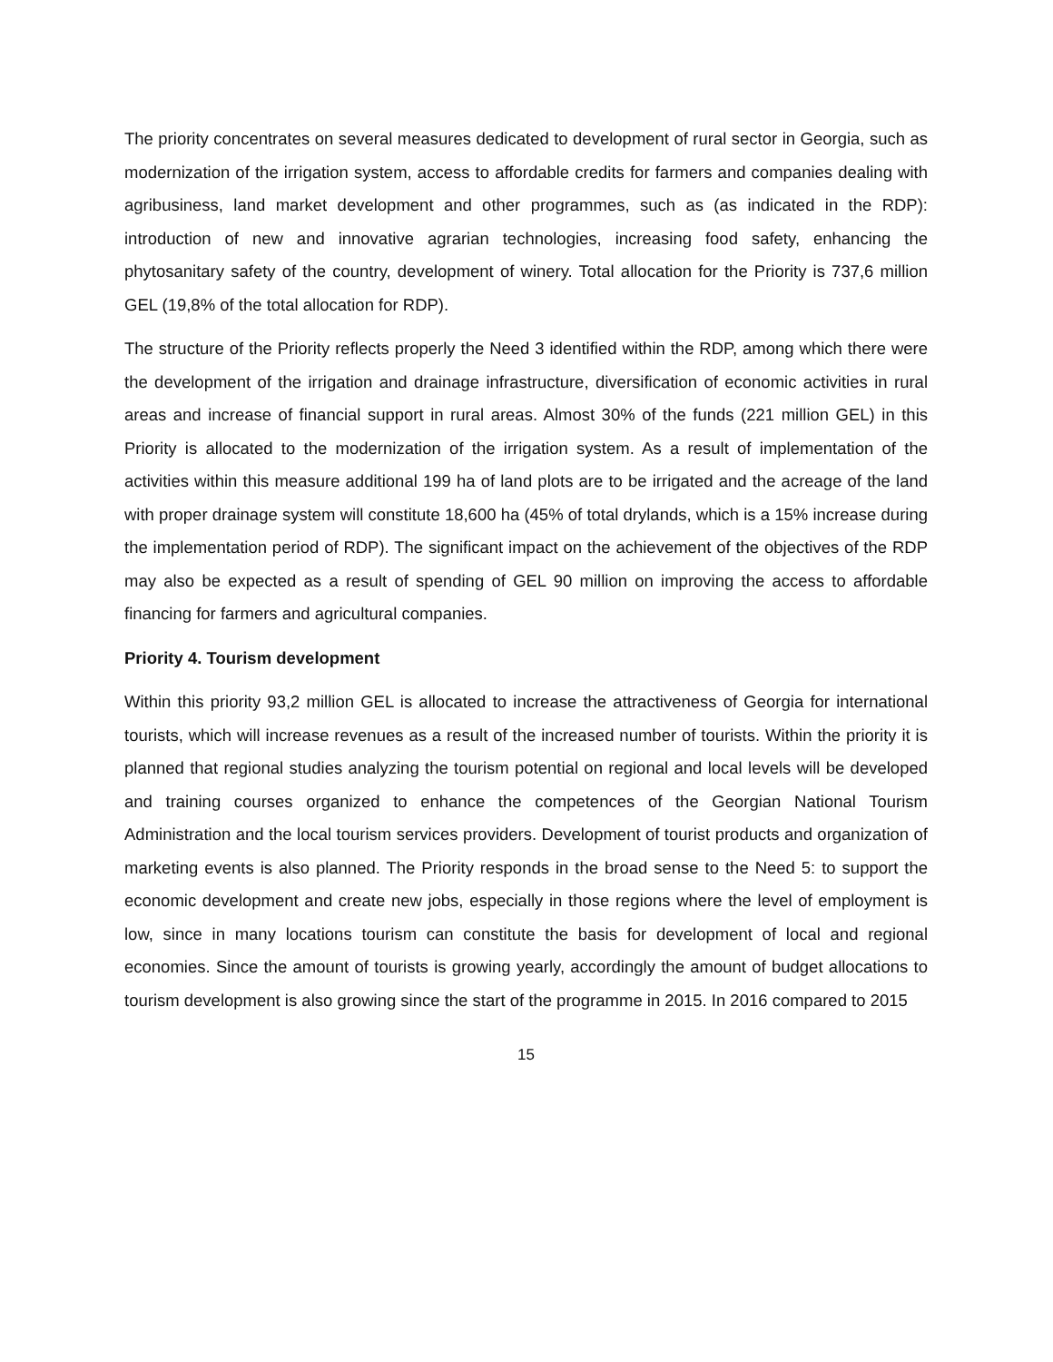The priority concentrates on several measures dedicated to development of rural sector in Georgia, such as modernization of the irrigation system, access to affordable credits for farmers and companies dealing with agribusiness, land market development and other programmes, such as (as indicated in the RDP): introduction of new and innovative agrarian technologies, increasing food safety, enhancing the phytosanitary safety of the country, development of winery. Total allocation for the Priority is 737,6 million GEL (19,8% of the total allocation for RDP).
The structure of the Priority reflects properly the Need 3 identified within the RDP, among which there were the development of the irrigation and drainage infrastructure, diversification of economic activities in rural areas and increase of financial support in rural areas. Almost 30% of the funds (221 million GEL) in this Priority is allocated to the modernization of the irrigation system. As a result of implementation of the activities within this measure additional 199 ha of land plots are to be irrigated and the acreage of the land with proper drainage system will constitute 18,600 ha (45% of total drylands, which is a 15% increase during the implementation period of RDP). The significant impact on the achievement of the objectives of the RDP may also be expected as a result of spending of GEL 90 million on improving the access to affordable financing for farmers and agricultural companies.
Priority 4. Tourism development
Within this priority 93,2 million GEL is allocated to increase the attractiveness of Georgia for international tourists, which will increase revenues as a result of the increased number of tourists. Within the priority it is planned that regional studies analyzing the tourism potential on regional and local levels will be developed and training courses organized to enhance the competences of the Georgian National Tourism Administration and the local tourism services providers. Development of tourist products and organization of marketing events is also planned. The Priority responds in the broad sense to the Need 5: to support the economic development and create new jobs, especially in those regions where the level of employment is low, since in many locations tourism can constitute the basis for development of local and regional economies. Since the amount of tourists is growing yearly, accordingly the amount of budget allocations to tourism development is also growing since the start of the programme in 2015. In 2016 compared to 2015
15